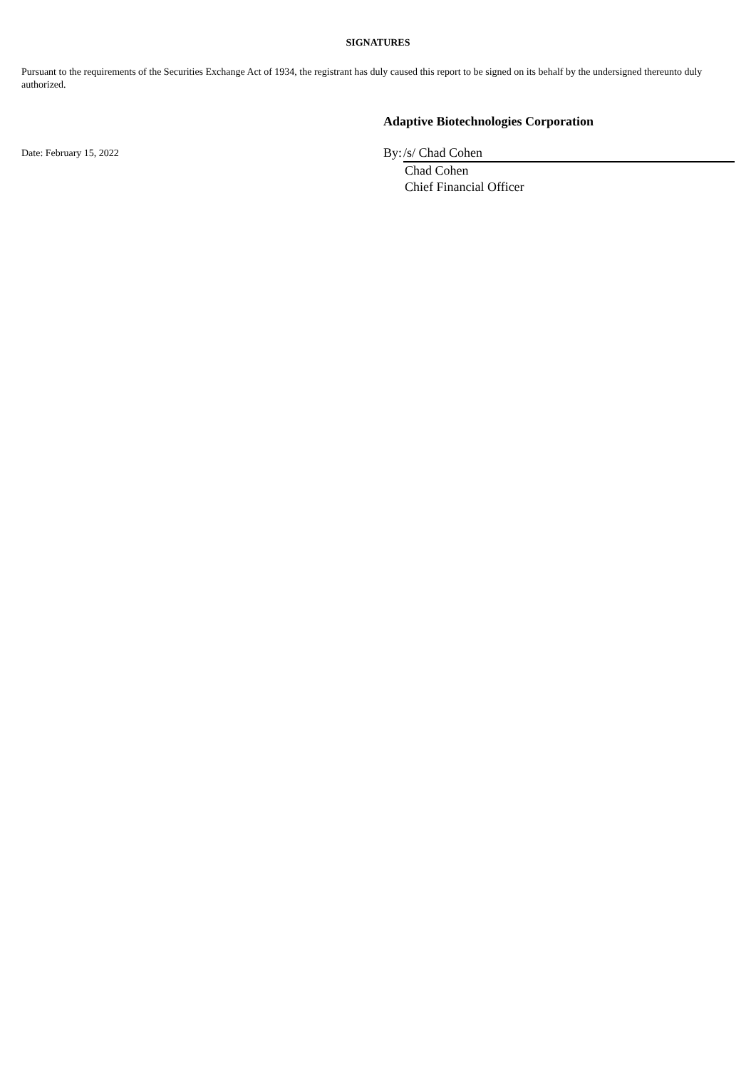SIGNATURES
Pursuant to the requirements of the Securities Exchange Act of 1934, the registrant has duly caused this report to be signed on its behalf by the undersigned thereunto duly authorized.
Adaptive Biotechnologies Corporation
Date: February 15, 2022
By: /s/ Chad Cohen
Chad Cohen
Chief Financial Officer